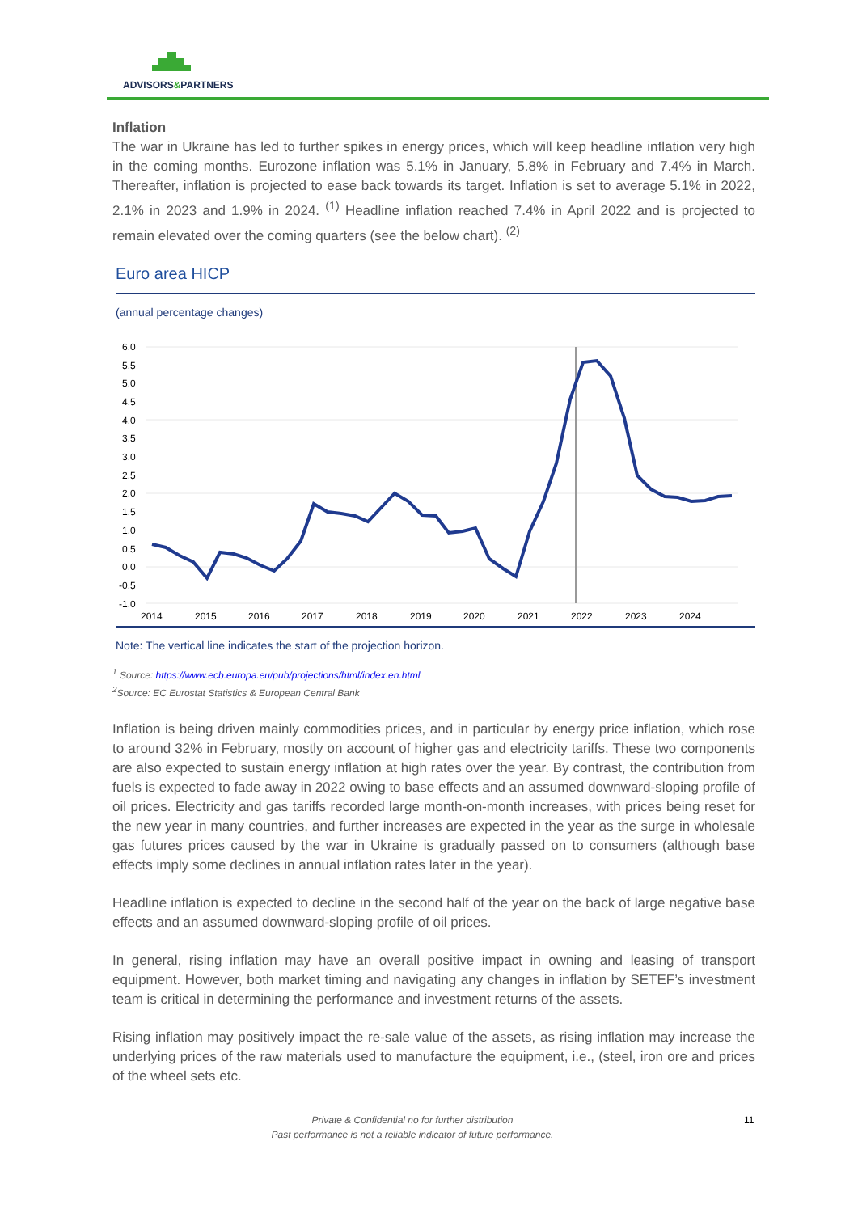ADVISORS&PARTNERS
Inflation
The war in Ukraine has led to further spikes in energy prices, which will keep headline inflation very high in the coming months. Eurozone inflation was 5.1% in January, 5.8% in February and 7.4% in March. Thereafter, inflation is projected to ease back towards its target. Inflation is set to average 5.1% in 2022, 2.1% in 2023 and 1.9% in 2024. <sup>(1)</sup> Headline inflation reached 7.4% in April 2022 and is projected to remain elevated over the coming quarters (see the below chart). <sup>(2)</sup>
Euro area HICP
(annual percentage changes)
6.0
5.5
5.0
4.5
4.0
3.5
3.0
2.5
2.0
1.5
1.0
0.5
0.0
-0.5
-1.0
2014
2015
2016
2017
2018
2019
2020
2021
2022
2023
2024
Note: The vertical line indicates the start of the projection horizon.
<sup>1</sup> Source: https://www.ecb.europa.eu/pub/projections/html/index.en.html
<sup>2</sup> Source: EC Eurostat Statistics & European Central Bank
Inflation is being driven mainly commodities prices, and in particular by energy price inflation, which rose to around 32% in February, mostly on account of higher gas and electricity tariffs. These two components are also expected to sustain energy inflation at high rates over the year. By contrast, the contribution from fuels is expected to fade away in 2022 owing to base effects and an assumed downward-sloping profile of oil prices. Electricity and gas tariffs recorded large month-on-month increases, with prices being reset for the new year in many countries, and further increases are expected in the year as the surge in wholesale gas futures prices caused by the war in Ukraine is gradually passed on to consumers (although base effects imply some declines in annual inflation rates later in the year).
Headline inflation is expected to decline in the second half of the year on the back of large negative base effects and an assumed downward-sloping profile of oil prices.
In general, rising inflation may have an overall positive impact in owning and leasing of transport equipment. However, both market timing and navigating any changes in inflation by SETEF’s investment team is critical in determining the performance and investment returns of the assets.
Rising inflation may positively impact the re-sale value of the assets, as rising inflation may increase the underlying prices of the raw materials used to manufacture the equipment, i.e., (steel, iron ore and prices of the wheel sets etc.
Private & Confidential no for further distribution
Past performance is not a reliable indicator of future performance.
11